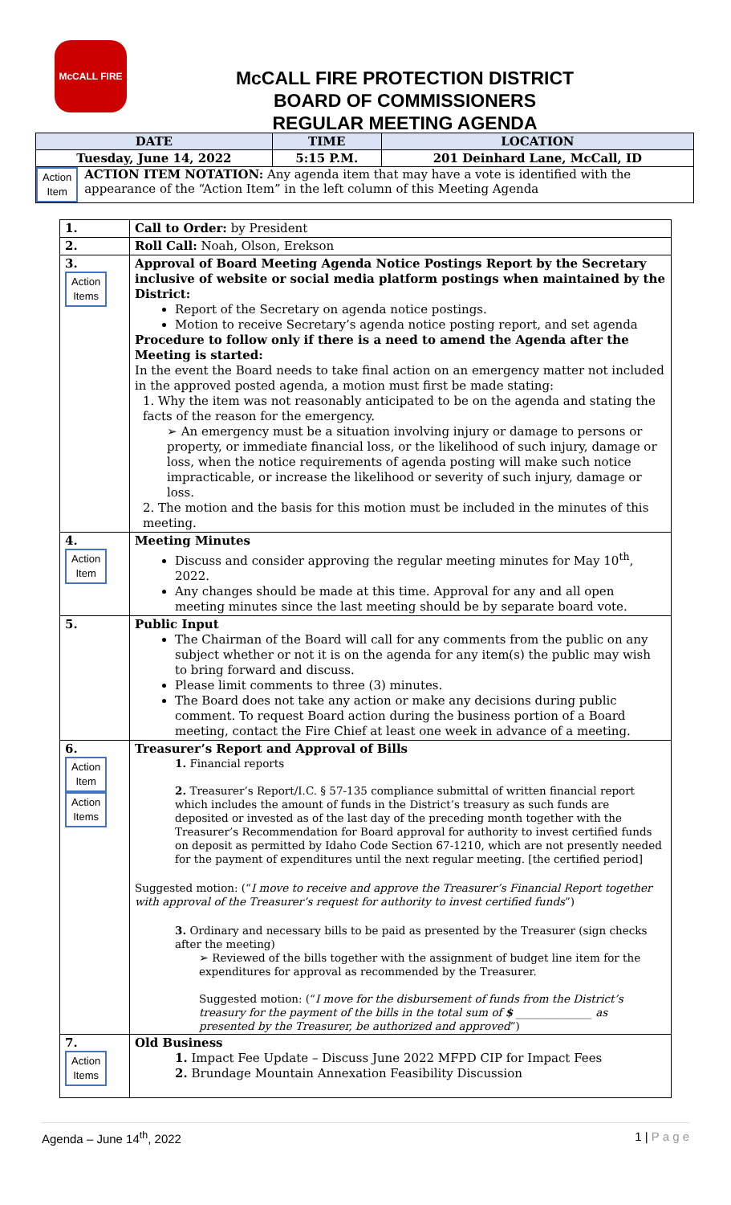McCALL FIRE
McCALL FIRE PROTECTION DISTRICT
BOARD OF COMMISSIONERS
REGULAR MEETING AGENDA
| DATE | TIME | LOCATION |
| --- | --- | --- |
| Tuesday, June 14, 2022 | 5:15 P.M. | 201 Deinhard Lane, McCall, ID |
| Action Item ACTION ITEM NOTATION: Any agenda item that may have a vote is identified with the appearance of the “Action Item” in the left column of this Meeting Agenda | | |
| 1. | Call to Order: by President |
| 2. | Roll Call: Noah, Olson, Erekson |
| 3. Action Items | Approval of Board Meeting Agenda Notice Postings Report by the Secretary inclusive of website or social media platform postings when maintained by the District: Report of the Secretary on agenda notice postings. Motion to receive Secretary’s agenda notice posting report, and set agenda Procedure to follow only if there is a need to amend the Agenda after the Meeting is started: In the event the Board needs to take final action on an emergency matter not included in the approved posted agenda, a motion must first be made stating: 1. Why the item was not reasonably anticipated to be on the agenda and stating the facts of the reason for the emergency. ➢ An emergency must be a situation involving injury or damage to persons or property, or immediate financial loss, or the likelihood of such injury, damage or loss, when the notice requirements of agenda posting will make such notice impracticable, or increase the likelihood or severity of such injury, damage or loss. 2. The motion and the basis for this motion must be included in the minutes of this meeting. |
| 4. Action Item | Meeting Minutes Discuss and consider approving the regular meeting minutes for May 10<sup>th</sup>, 2022. Any changes should be made at this time. Approval for any and all open meeting minutes since the last meeting should be by separate board vote. |
| 5. | Public Input The Chairman of the Board will call for any comments from the public on any subject whether or not it is on the agenda for any item(s) the public may wish to bring forward and discuss. Please limit comments to three (3) minutes. The Board does not take any action or make any decisions during public comment. To request Board action during the business portion of a Board meeting, contact the Fire Chief at least one week in advance of a meeting. |
| 6. Action Item Action Items | Treasurer’s Report and Approval of Bills 1. Financial reports 2. Treasurer’s Report/I.C. § 57-135 compliance submittal of written financial report which includes the amount of funds in the District’s treasury as such funds are deposited or invested as of the last day of the preceding month together with the Treasurer’s Recommendation for Board approval for authority to invest certified funds on deposit as permitted by Idaho Code Section 67-1210, which are not presently needed for the payment of expenditures until the next regular meeting. [the certified period] Suggested motion: (“ I move to receive and approve the Treasurer’s Financial Report together with approval of the Treasurer’s request for authority to invest certified funds ”) 3. Ordinary and necessary bills to be paid as presented by the Treasurer (sign checks after the meeting) ➢ Reviewed of the bills together with the assignment of budget line item for the expenditures for approval as recommended by the Treasurer. Suggested motion: (“ I move for the disbursement of funds from the District’s treasury for the payment of the bills in the total sum of $ ______________ as presented by the Treasurer, be authorized and approved ”) |
| 7. Action Items | Old Business 1. Impact Fee Update – Discuss June 2022 MFPD CIP for Impact Fees 2. Brundage Mountain Annexation Feasibility Discussion |
Agenda – June 14<sup>th</sup>, 2022 1 | P a g e